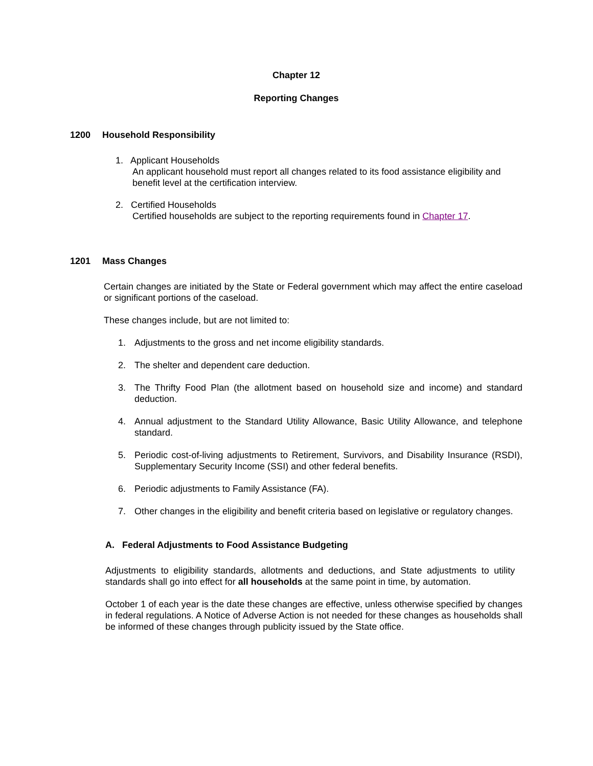Chapter 12
Reporting Changes
1200 Household Responsibility
1. Applicant Households
An applicant household must report all changes related to its food assistance eligibility and benefit level at the certification interview.
2. Certified Households
Certified households are subject to the reporting requirements found in Chapter 17.
1201 Mass Changes
Certain changes are initiated by the State or Federal government which may affect the entire caseload or significant portions of the caseload.
These changes include, but are not limited to:
1. Adjustments to the gross and net income eligibility standards.
2. The shelter and dependent care deduction.
3. The Thrifty Food Plan (the allotment based on household size and income) and standard deduction.
4. Annual adjustment to the Standard Utility Allowance, Basic Utility Allowance, and telephone standard.
5. Periodic cost-of-living adjustments to Retirement, Survivors, and Disability Insurance (RSDI), Supplementary Security Income (SSI) and other federal benefits.
6. Periodic adjustments to Family Assistance (FA).
7. Other changes in the eligibility and benefit criteria based on legislative or regulatory changes.
A. Federal Adjustments to Food Assistance Budgeting
Adjustments to eligibility standards, allotments and deductions, and State adjustments to utility standards shall go into effect for all households at the same point in time, by automation.
October 1 of each year is the date these changes are effective, unless otherwise specified by changes in federal regulations. A Notice of Adverse Action is not needed for these changes as households shall be informed of these changes through publicity issued by the State office.